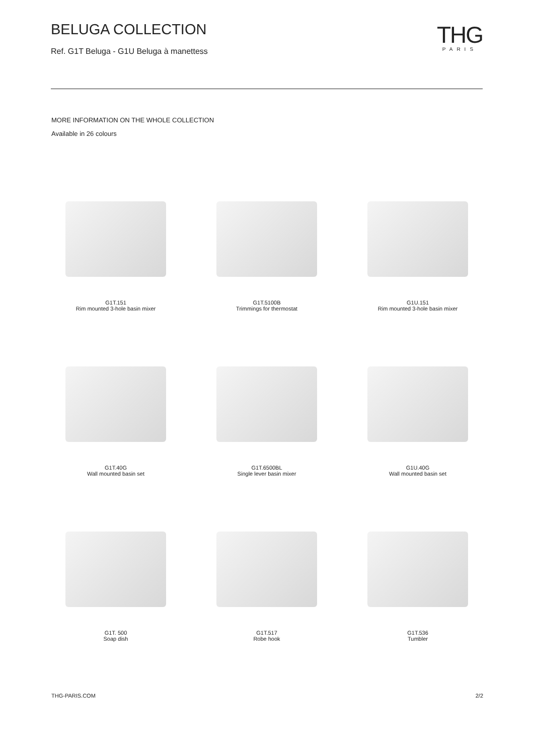BELUGA COLLECTION
Ref. G1T Beluga - G1U Beluga à manettess
THG
PARIS
MORE INFORMATION ON THE WHOLE COLLECTION
Available in 26 colours
G1T.151
Rim mounted 3-hole basin mixer
G1T.5100B
Trimmings for thermostat
G1U.151
Rim mounted 3-hole basin mixer
G1T.40G
Wall mounted basin set
G1T.6500BL
Single lever basin mixer
G1U.40G
Wall mounted basin set
G1T. 500
Soap dish
G1T.517
Robe hook
G1T.536
Tumbler
THG-PARIS.COM 2/2